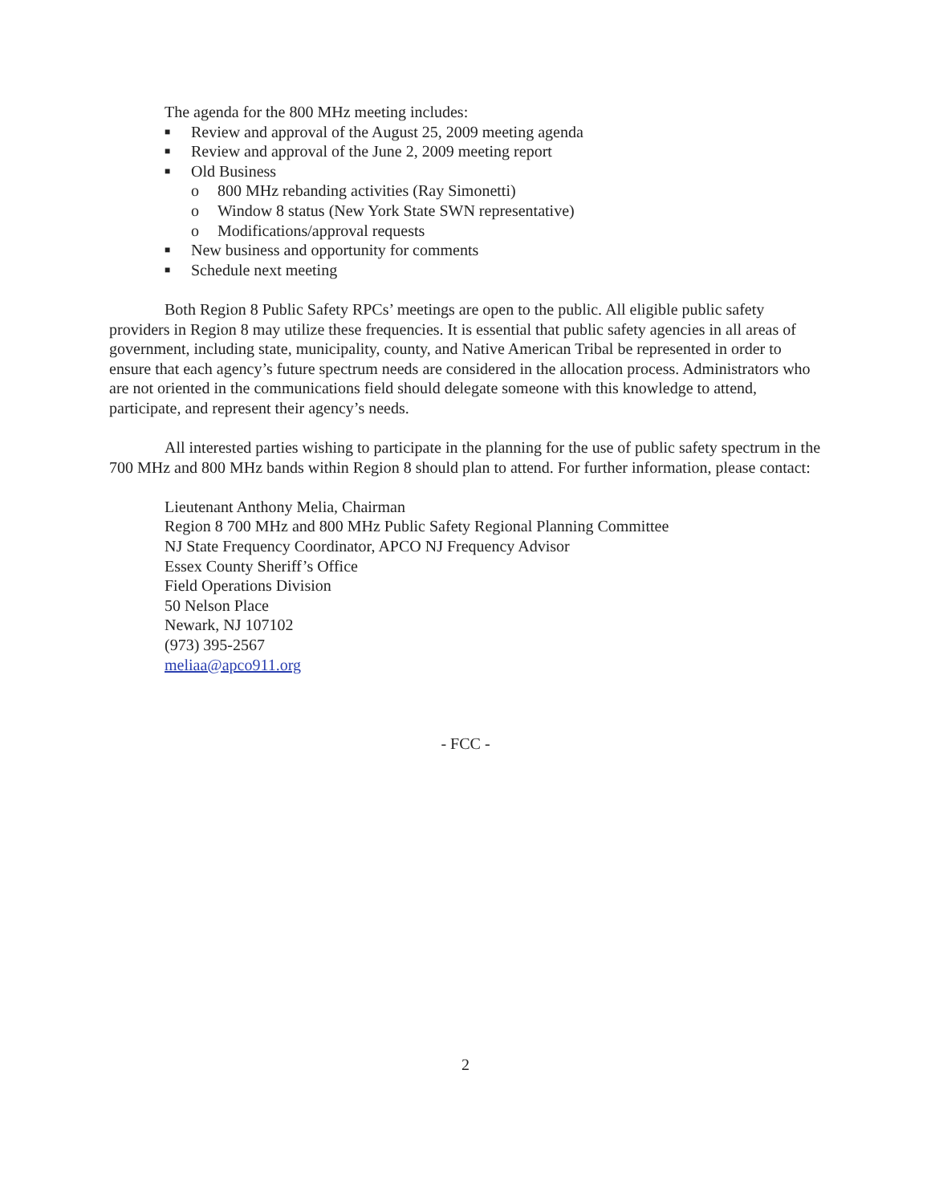The agenda for the 800 MHz meeting includes:
■ Review and approval of the August 25, 2009 meeting agenda
■ Review and approval of the June 2, 2009 meeting report
■ Old Business
o 800 MHz rebanding activities (Ray Simonetti)
o Window 8 status (New York State SWN representative)
o Modifications/approval requests
■ New business and opportunity for comments
■ Schedule next meeting
Both Region 8 Public Safety RPCs’ meetings are open to the public. All eligible public safety providers in Region 8 may utilize these frequencies. It is essential that public safety agencies in all areas of government, including state, municipality, county, and Native American Tribal be represented in order to ensure that each agency’s future spectrum needs are considered in the allocation process. Administrators who are not oriented in the communications field should delegate someone with this knowledge to attend, participate, and represent their agency’s needs.
All interested parties wishing to participate in the planning for the use of public safety spectrum in the 700 MHz and 800 MHz bands within Region 8 should plan to attend. For further information, please contact:
Lieutenant Anthony Melia, Chairman
Region 8 700 MHz and 800 MHz Public Safety Regional Planning Committee
NJ State Frequency Coordinator, APCO NJ Frequency Advisor
Essex County Sheriff’s Office
Field Operations Division
50 Nelson Place
Newark, NJ 107102
(973) 395-2567
meliaa@apco911.org
- FCC -
2